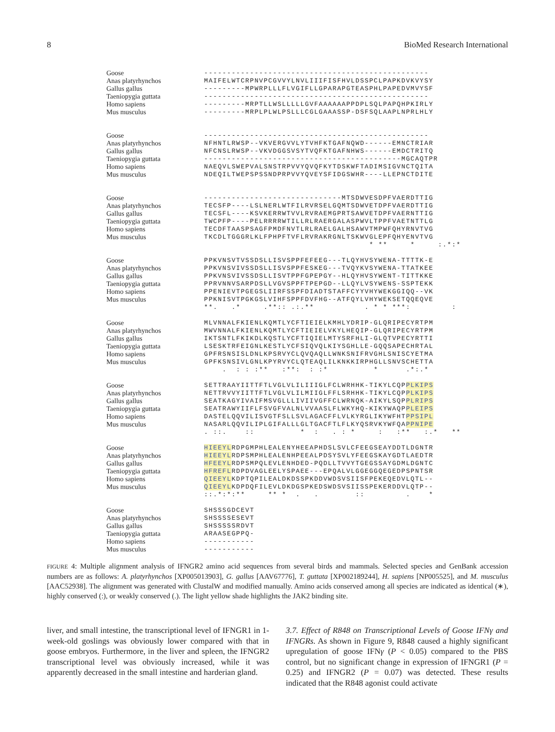8 BioMed Research International
Goose -------------------------------------------------
Anas platyrhynchos MAIFELWTCRPNVPCGVVYLNVLIIIFISFHVLDSSPCLPAPKDVKVYSY
Gallus gallus ---------MPWRPLLLFLVGIFLLGPARAPGTEASPHLPAPEDVMVYSF
Taeniopygia guttata -------------------------------------------------
Homo sapiens ---------MRPTLLWSLLLLLGVFAAAAAAPPDPLSQLPAPQHPKIRLY
Mus musculus ---------MRPLPLWLPSLLLCGLGAAASSP-DSFSQLAAPLNPRLHLY
Goose -------------------------------------------------
Anas platyrhynchos NFHNTLRWSP--VKVERGVVLYTVHFKTGAFNQWD------EMNCTRIAR
Gallus gallus NFCNSLRWSP--VKVDGGSVSYTVQFKTGAFNHWS------EMDCTRITQ
Taeniopygia guttata -------------------------------------------MGCAQTPR
Homo sapiens NAEQVLSWEPVALSNSTRPVVYQVQFKYTDSKWFTADIMSIGVNCTQITA
Mus musculus NDEQILTWEPSPSSNDPRPVVYQVEYSFIDGSWHR----LLEPNCTDITE
Goose ------------------------------MTSDWVESDPFVAERDTTIG
Anas platyrhynchos TECSFP----LSLNERLWTFILRVRSELGQMTSDWVETDPFVAERDTTIG
Gallus gallus TECSFL----KSVKERRWTVVLRVRAEMGPRTSAWVETDPFVAERNTTIG
Taeniopygia guttata TWCPFP----PELRRRRWTILLRLRAERGALASPWVLTPPFVAETNTTLG
Homo sapiens TECDFTAASPSAGFPMDFNVTLRLRAELGALHSAWVTMPWFQHYRNVTVG
Mus musculus TKCDLTGGGRLKLFPHPFTVFLRVRAKRGNLTSKWVGLEPFQHYENVTVG
* ** * :.*:*
Goose PPKVNSVTVSSDSLLISVSPPFEFEEG---TLQYHVSYWENA-TTTTK-E
Anas platyrhynchos PPKVNSVIVSSDSLLISVSPPFESKEG---TVQYKVSYWENA-TTATKEE
Gallus gallus PPKVNSVIVSSDSLLISVTPPFGPEPGY--HLQYHVSYWENT-TITTKKE
Taeniopygia guttata PPRVNNVSARPDSLLVGVSPPFTPEPGD--LLQYLVSYWENS-SSPTEKK
Homo sapiens PPENIEVTPGEGSLIIRFSSPFDIADTSTAFFCYYVHYWEKGGIQQ--VK
Mus musculus PPKNISVTPGKGSLVIHFSPPFDVFHG--ATFQYLVHYWEKSETQQEQVE
**. .* .**:: .:.** . * * ***: :
Goose MLVNNALFKIENLKQMTLYCFTIEIELKMHLYDRIP-GLQRIPECYRTPM
Anas platyrhynchos MWVNNALFKIENLKQMTLYCFTIEIELVKYLHEQIP-GLQRIPECYRTPM
Gallus gallus IKTSNTLFKIKDLKQSTLYCFTIQIELMTYSRFHLI-GLQTVPECYRTTI
Taeniopygia guttata LSESKTRFEIGNLKESTLYCFSIQVQLKIYSGHLLE-GQQSAPECHRTAL
Homo sapiens GPFRSNSISLDNLKPSRVYCLQVQAQLLWNKSNIFRVGHLSNISCYETMA
Mus musculus GPFKSNSIVLGNLKPYRVYCLQTEAQLILKNKKIRPHGLLSNVSCHETTA
. : : :** :**: : :* * .*:.*
Goose SETTRAAYIITTFTLVGLVLILIIIGLFCLWRHHK-TIKYLCQPPLKIPS
Anas platyrhynchos NETTRVVYIITTFTLVGLVLILMIIGLFFLSRHHK-TIKYLCQPPLKIPS
Gallus gallus SEATKAGYIVAIFMSVGLLLIVIIVGFFCLWRNQK-AIKYLSQPPLRIPS
Taeniopygia guttata SEATRAWYIIFLFSVGFVALNLVVAASLFLWKYHQ-KIKYWAQPPLEIPS
Homo sapiens DASTELQQVILISVGTFSLLSVLAGACFFLVLKYRGLIKYWFHTPPSIPL
Mus musculus NASARLQQVILIPLGIFALLLGLTGACFTLFLKYQSRVKYWFQAPPNIPE
. ::. :: * : . : * : :** :.* **
Goose HIEEYLRDPGMPHLEALENYHEEAPHDSLSVLCFEEGSEAYDDTLDGNTR
Anas platyrhynchos HIEEYLRDPSMPHLEALENHPEEALPDSYSVLYFEEGSKAYGDTLAEDTR
Gallus gallus HFEEYLRDPSMPQLEVLENHDED-PQDLLTVVYTGEGSSAYGDMLDGNTC
Taeniopygia guttata HFREFLRDPDVAGLEELYSPAEE---EPQALVLGGEGGQEGEDPSPNTSR
Homo sapiens QIEEYLKDPTQPILEALDKDSSPKDDVWDSVSIISFPEKEQEDVLQTL--
Mus musculus QIEEYLKDPDQFILEVLDKDGSPKEDSWDSVSIISSPEKERDDVLQTP--
::.*:*:** ** * . . :: . *
Goose SHSSSGDCEVT
Anas platyrhynchos SHSSSSESEVT
Gallus gallus SHSSSSSRDVT
Taeniopygia guttata ARAASEGPPQ-
Homo sapiens -----------
Mus musculus -----------
FIGURE 4: Multiple alignment analysis of IFNGR2 amino acid sequences from several birds and mammals. Selected species and GenBank accession numbers are as follows: A. platyrhynchos [XP005013903], G. gallus [AAV67776], T. guttata [XP002189244], H. sapiens [NP005525], and M. musculus [AAC52938]. The alignment was generated with ClustalW and modified manually. Amino acids conserved among all species are indicated as identical (∗), highly conserved (:), or weakly conserved (.). The light yellow shade highlights the JAK2 binding site.
liver, and small intestine, the transcriptional level of IFNGR1 in 1-week-old goslings was obviously lower compared with that in goose embryos. Furthermore, in the liver and spleen, the IFNGR2 transcriptional level was obviously increased, while it was apparently decreased in the small intestine and harderian gland.
3.7. Effect of R848 on Transcriptional Levels of Goose IFNγ and IFNGRs. As shown in Figure 9, R848 caused a highly significant upregulation of goose IFNγ (P < 0.05) compared to the PBS control, but no significant change in expression of IFNGR1 (P = 0.25) and IFNGR2 (P = 0.07) was detected. These results indicated that the R848 agonist could activate